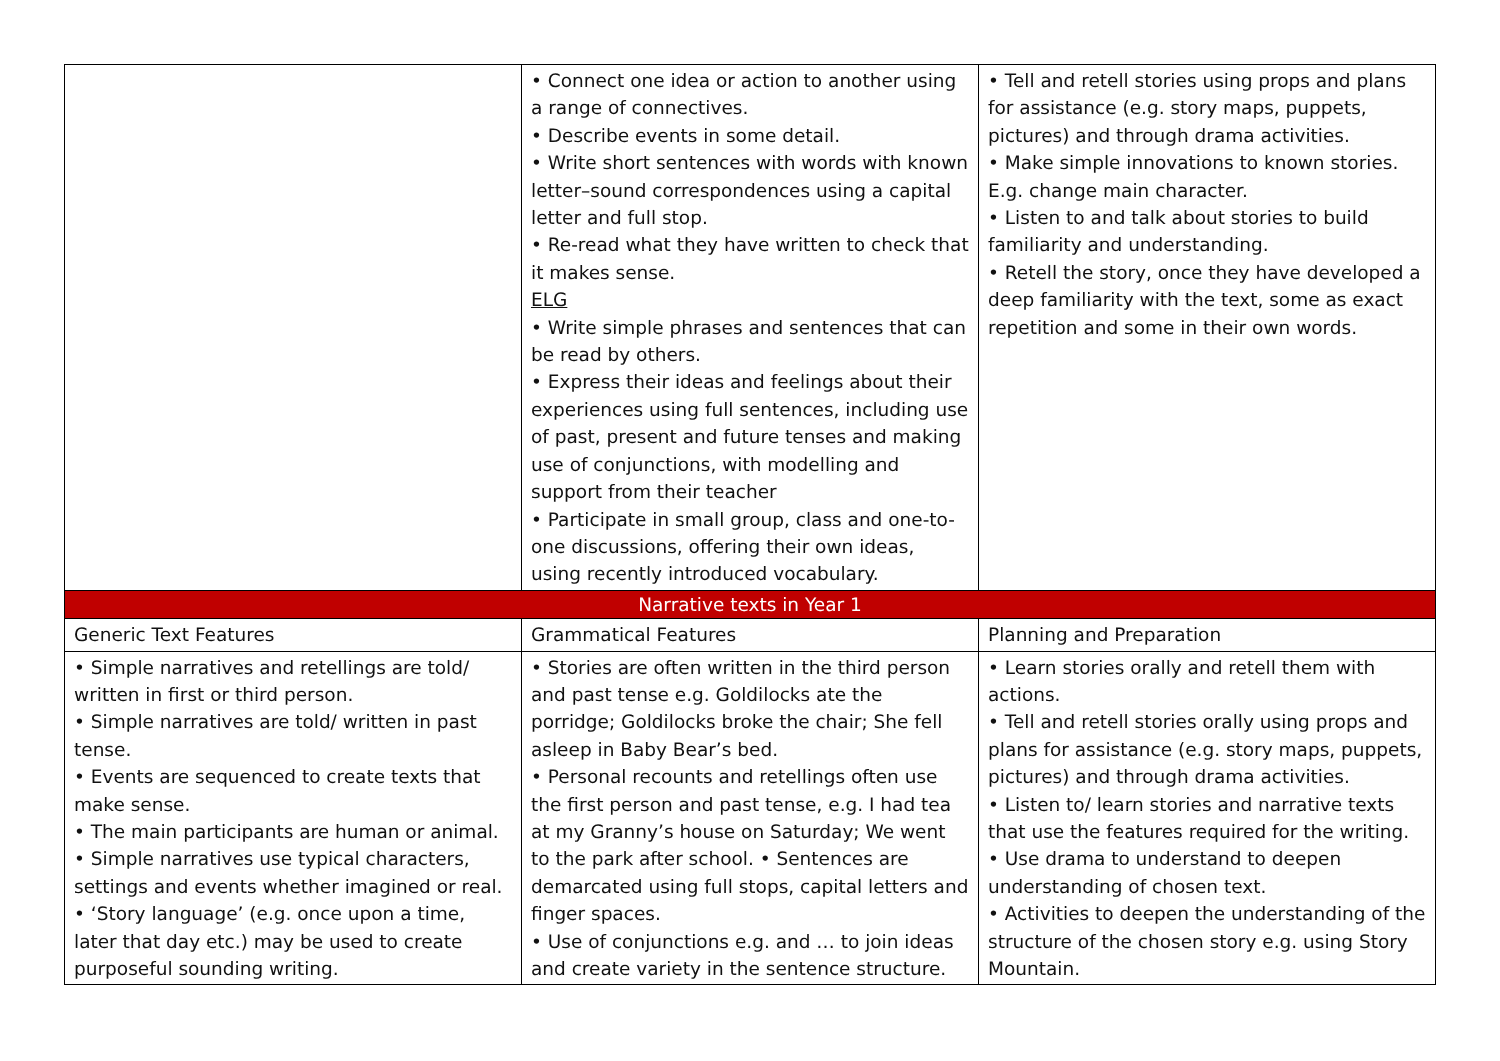| | • Connect one idea or action to another using a range of connectives. • Describe events in some detail. • Write short sentences with words with known letter–sound correspondences using a capital letter and full stop. • Re-read what they have written to check that it makes sense. ELG • Write simple phrases and sentences that can be read by others. • Express their ideas and feelings about their experiences using full sentences, including use of past, present and future tenses and making use of conjunctions, with modelling and support from their teacher • Participate in small group, class and one-to-one discussions, offering their own ideas, using recently introduced vocabulary. | • Tell and retell stories using props and plans for assistance (e.g. story maps, puppets, pictures) and through drama activities. • Make simple innovations to known stories. E.g. change main character. • Listen to and talk about stories to build familiarity and understanding. • Retell the story, once they have developed a deep familiarity with the text, some as exact repetition and some in their own words. |
| Narrative texts in Year 1 | | |
| Generic Text Features | Grammatical Features | Planning and Preparation |
| • Simple narratives and retellings are told/ written in first or third person. • Simple narratives are told/ written in past tense. • Events are sequenced to create texts that make sense. • The main participants are human or animal. • Simple narratives use typical characters, settings and events whether imagined or real. • ‘Story language’ (e.g. once upon a time, later that day etc.) may be used to create purposeful sounding writing. | • Stories are often written in the third person and past tense e.g. Goldilocks ate the porridge; Goldilocks broke the chair; She fell asleep in Baby Bear’s bed. • Personal recounts and retellings often use the first person and past tense, e.g. I had tea at my Granny’s house on Saturday; We went to the park after school. • Sentences are demarcated using full stops, capital letters and finger spaces. • Use of conjunctions e.g. and … to join ideas and create variety in the sentence structure. | • Learn stories orally and retell them with actions. • Tell and retell stories orally using props and plans for assistance (e.g. story maps, puppets, pictures) and through drama activities. • Listen to/ learn stories and narrative texts that use the features required for the writing. • Use drama to understand to deepen understanding of chosen text. • Activities to deepen the understanding of the structure of the chosen story e.g. using Story Mountain. |